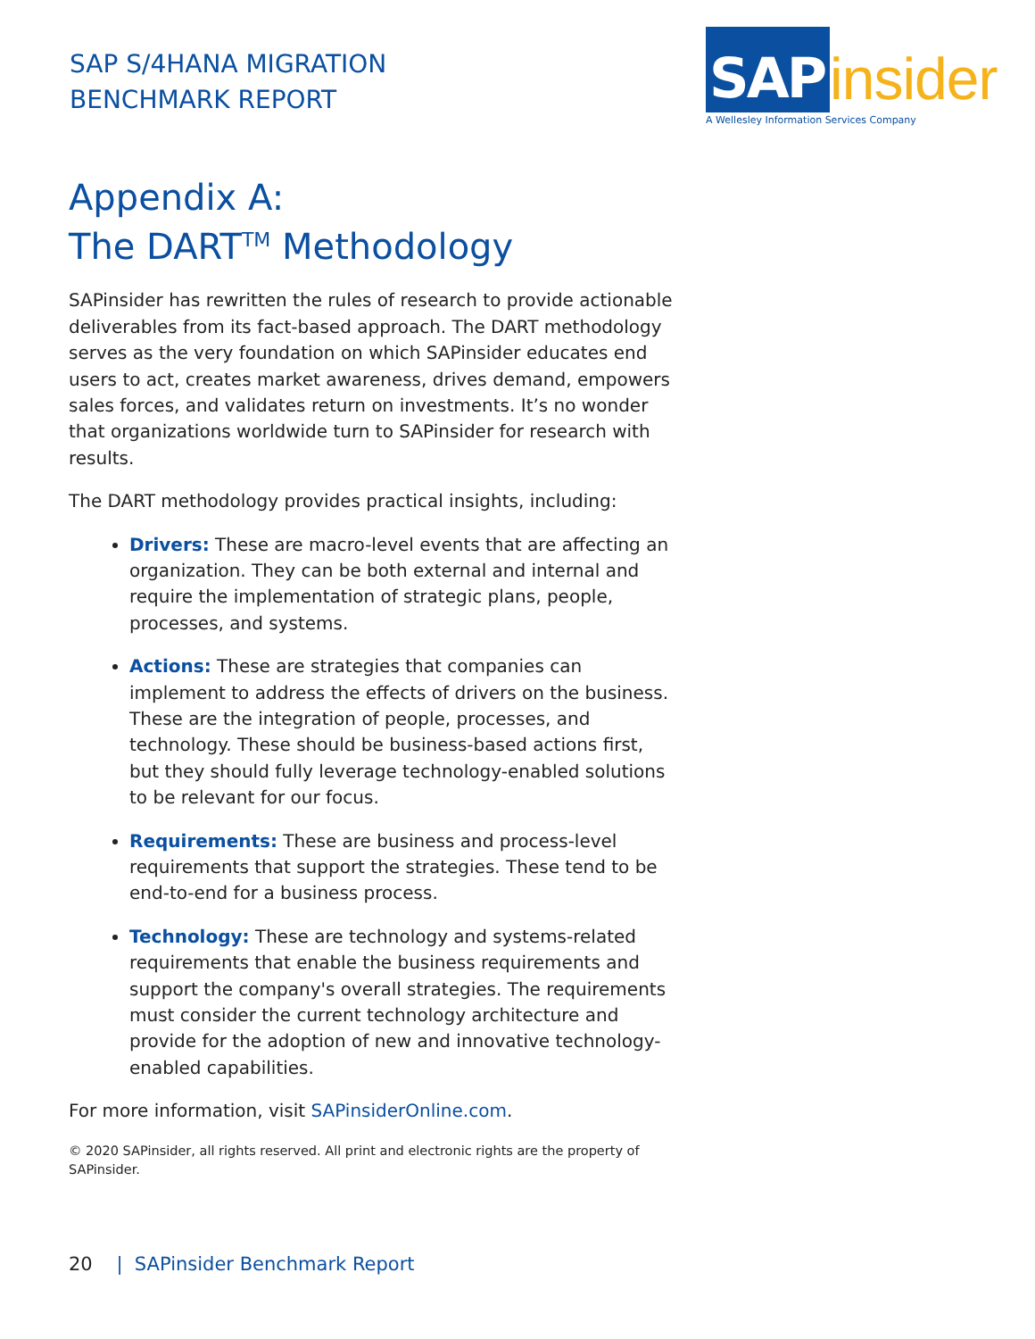SAP S/4HANA MIGRATION
BENCHMARK REPORT
SAP insider
A Wellesley Information Services Company
Appendix A:
The DART<sup>TM</sup> Methodology
SAPinsider has rewritten the rules of research to provide actionable deliverables from its fact-based approach. The DART methodology serves as the very foundation on which SAPinsider educates end users to act, creates market awareness, drives demand, empowers sales forces, and validates return on investments. It’s no wonder that organizations worldwide turn to SAPinsider for research with results.
The DART methodology provides practical insights, including:
Drivers: These are macro-level events that are affecting an organization. They can be both external and internal and require the implementation of strategic plans, people, processes, and systems.
Actions: These are strategies that companies can implement to address the effects of drivers on the business. These are the integration of people, processes, and technology. These should be business-based actions first, but they should fully leverage technology-enabled solutions to be relevant for our focus.
Requirements: These are business and process-level requirements that support the strategies. These tend to be end-to-end for a business process.
Technology: These are technology and systems-related requirements that enable the business requirements and support the company's overall strategies. The requirements must consider the current technology architecture and provide for the adoption of new and innovative technology-enabled capabilities.
For more information, visit SAPinsiderOnline.com.
© 2020 SAPinsider, all rights reserved. All print and electronic rights are the property of SAPinsider.
20 | SAPinsider Benchmark Report